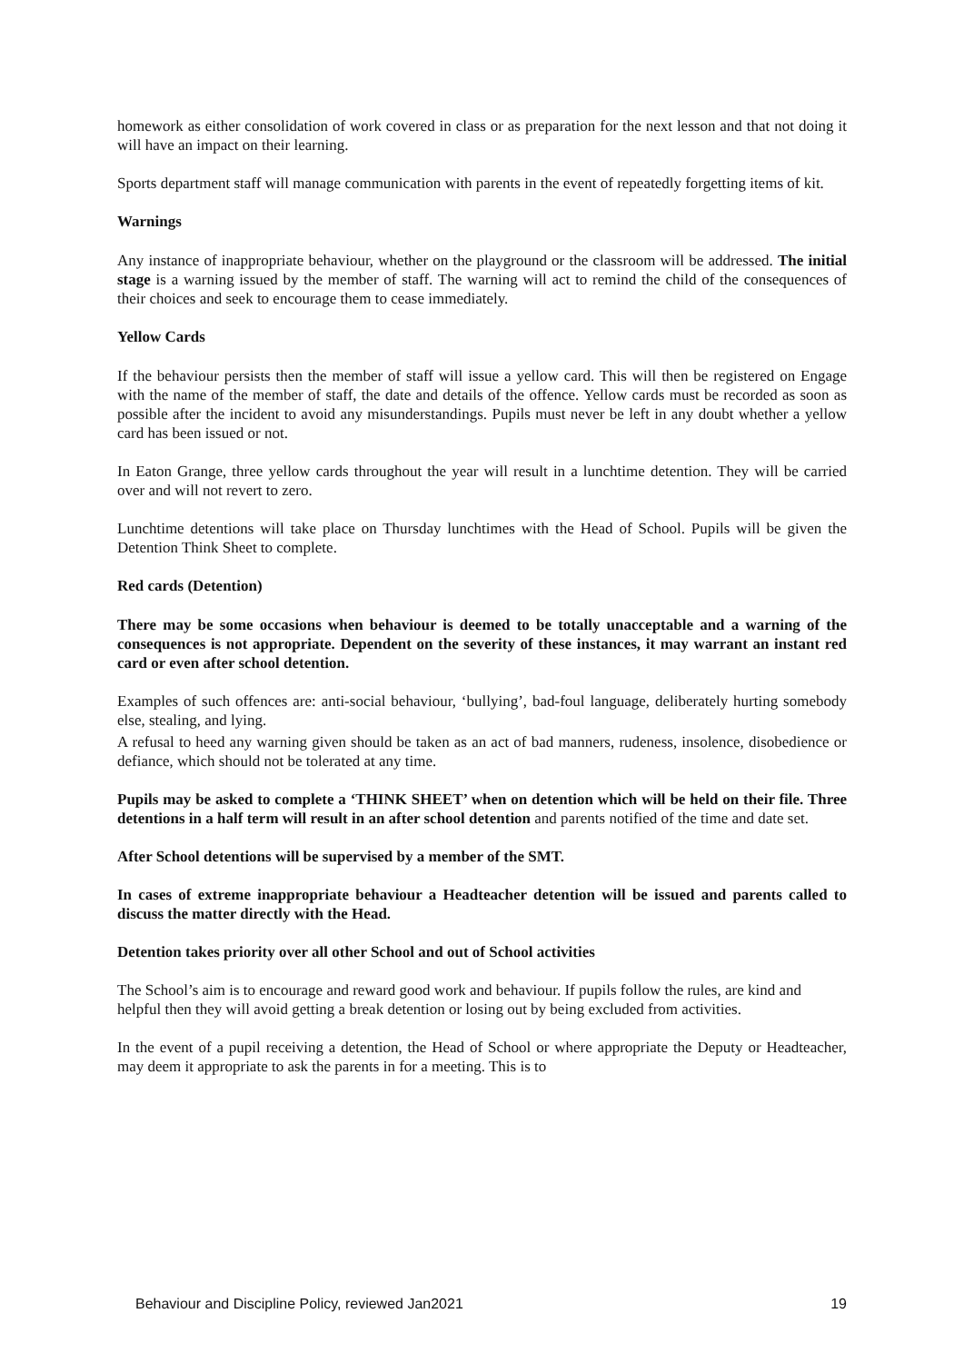homework as either consolidation of work covered in class or as preparation for the next lesson and that not doing it will have an impact on their learning.
Sports department staff will manage communication with parents in the event of repeatedly forgetting items of kit.
Warnings
Any instance of inappropriate behaviour, whether on the playground or the classroom will be addressed. The initial stage is a warning issued by the member of staff. The warning will act to remind the child of the consequences of their choices and seek to encourage them to cease immediately.
Yellow Cards
If the behaviour persists then the member of staff will issue a yellow card. This will then be registered on Engage with the name of the member of staff, the date and details of the offence. Yellow cards must be recorded as soon as possible after the incident to avoid any misunderstandings. Pupils must never be left in any doubt whether a yellow card has been issued or not.
In Eaton Grange, three yellow cards throughout the year will result in a lunchtime detention. They will be carried over and will not revert to zero.
Lunchtime detentions will take place on Thursday lunchtimes with the Head of School. Pupils will be given the Detention Think Sheet to complete.
Red cards (Detention)
There may be some occasions when behaviour is deemed to be totally unacceptable and a warning of the consequences is not appropriate. Dependent on the severity of these instances, it may warrant an instant red card or even after school detention.
Examples of such offences are: anti-social behaviour, ‘bullying’, bad-foul language, deliberately hurting somebody else, stealing, and lying.
A refusal to heed any warning given should be taken as an act of bad manners, rudeness, insolence, disobedience or defiance, which should not be tolerated at any time.
Pupils may be asked to complete a ‘THINK SHEET’ when on detention which will be held on their file. Three detentions in a half term will result in an after school detention and parents notified of the time and date set.
After School detentions will be supervised by a member of the SMT.
In cases of extreme inappropriate behaviour a Headteacher detention will be issued and parents called to discuss the matter directly with the Head.
Detention takes priority over all other School and out of School activities
The School’s aim is to encourage and reward good work and behaviour. If pupils follow the rules, are kind and helpful then they will avoid getting a break detention or losing out by being excluded from activities.
In the event of a pupil receiving a detention, the Head of School or where appropriate the Deputy or Headteacher, may deem it appropriate to ask the parents in for a meeting. This is to
Behaviour and Discipline Policy, reviewed Jan2021 19